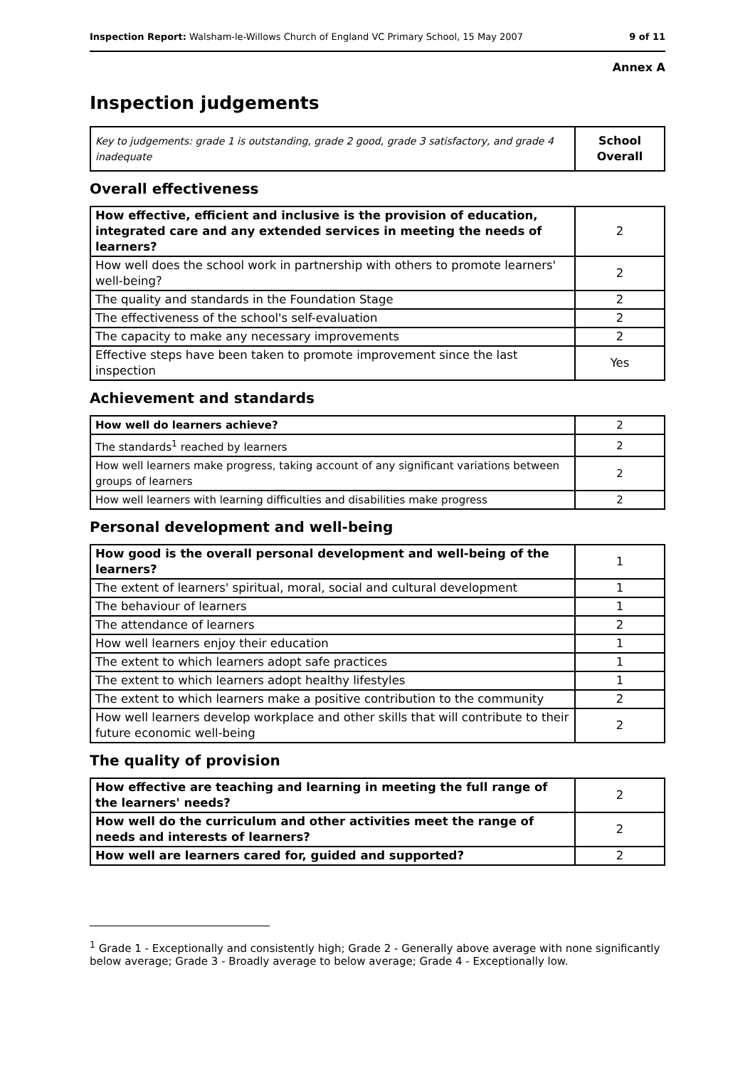Inspection Report: Walsham-le-Willows Church of England VC Primary School, 15 May 2007 9 of 11
Annex A
Inspection judgements
| Key to judgements: grade 1 is outstanding, grade 2 good, grade 3 satisfactory, and grade 4 inadequate | School Overall |
Overall effectiveness
| How effective, efficient and inclusive is the provision of education, integrated care and any extended services in meeting the needs of learners? | 2 |
| How well does the school work in partnership with others to promote learners' well-being? | 2 |
| The quality and standards in the Foundation Stage | 2 |
| The effectiveness of the school's self-evaluation | 2 |
| The capacity to make any necessary improvements | 2 |
| Effective steps have been taken to promote improvement since the last inspection | Yes |
Achievement and standards
| How well do learners achieve? | 2 |
| The standards<sup>1</sup> reached by learners | 2 |
| How well learners make progress, taking account of any significant variations between groups of learners | 2 |
| How well learners with learning difficulties and disabilities make progress | 2 |
Personal development and well-being
| How good is the overall personal development and well-being of the learners? | 1 |
| The extent of learners' spiritual, moral, social and cultural development | 1 |
| The behaviour of learners | 1 |
| The attendance of learners | 2 |
| How well learners enjoy their education | 1 |
| The extent to which learners adopt safe practices | 1 |
| The extent to which learners adopt healthy lifestyles | 1 |
| The extent to which learners make a positive contribution to the community | 2 |
| How well learners develop workplace and other skills that will contribute to their future economic well-being | 2 |
The quality of provision
| How effective are teaching and learning in meeting the full range of the learners' needs? | 2 |
| How well do the curriculum and other activities meet the range of needs and interests of learners? | 2 |
| How well are learners cared for, guided and supported? | 2 |
<sup>1</sup> Grade 1 - Exceptionally and consistently high; Grade 2 - Generally above average with none significantly below average; Grade 3 - Broadly average to below average; Grade 4 - Exceptionally low.